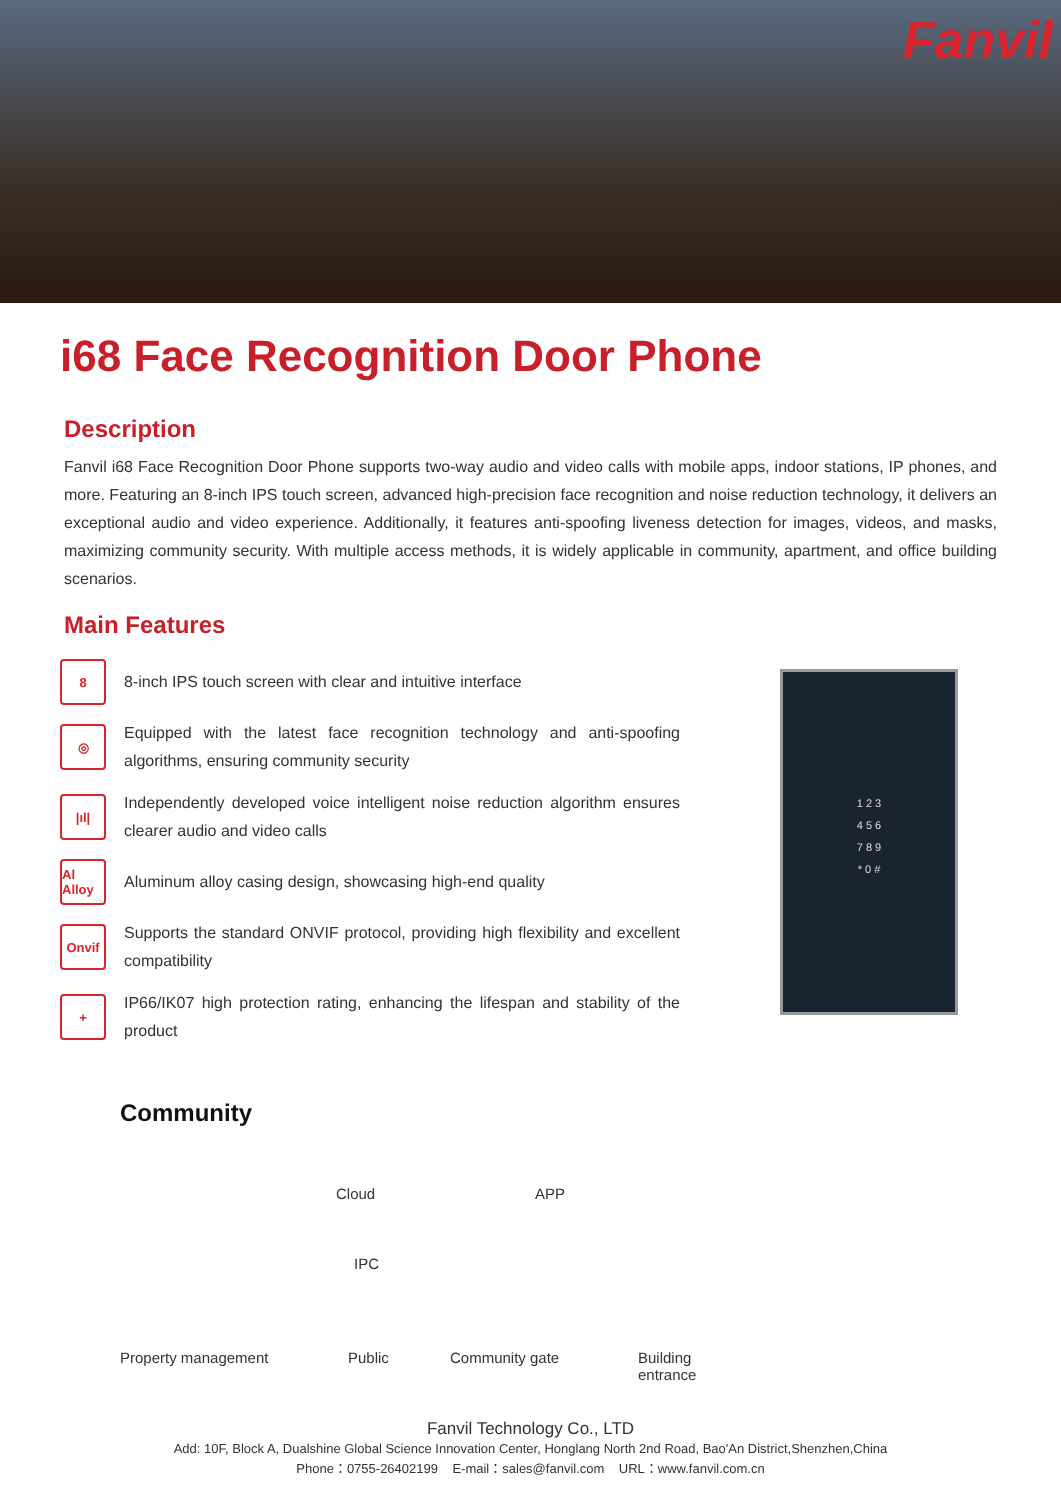Fanvil
i68 Face Recognition Door Phone
Description
Fanvil i68 Face Recognition Door Phone supports two-way audio and video calls with mobile apps, indoor stations, IP phones, and more. Featuring an 8-inch IPS touch screen, advanced high-precision face recognition and noise reduction technology, it delivers an exceptional audio and video experience. Additionally, it features anti-spoofing liveness detection for images, videos, and masks, maximizing community security. With multiple access methods, it is widely applicable in community, apartment, and office building scenarios.
Main Features
8
8-inch IPS touch screen with clear and intuitive interface
◎
Equipped with the latest face recognition technology and anti-spoofing algorithms, ensuring community security
|ıl|
Independently developed voice intelligent noise reduction algorithm ensures clearer audio and video calls
Al Alloy
Aluminum alloy casing design, showcasing high-end quality
Onvif
Supports the standard ONVIF protocol, providing high flexibility and excellent compatibility
+
IP66/IK07 high protection rating, enhancing the lifespan and stability of the product
1 2 3
4 5 6
7 8 9
* 0 #
Community
Cloud APP
IPC
Property management Public Community gate
Building
entrance
Fanvil Technology Co., LTD
Add: 10F, Block A, Dualshine Global Science Innovation Center, Honglang North 2nd Road, Bao'An District,Shenzhen,China
Phone：0755-26402199 E-mail：sales@fanvil.com URL：www.fanvil.com.cn